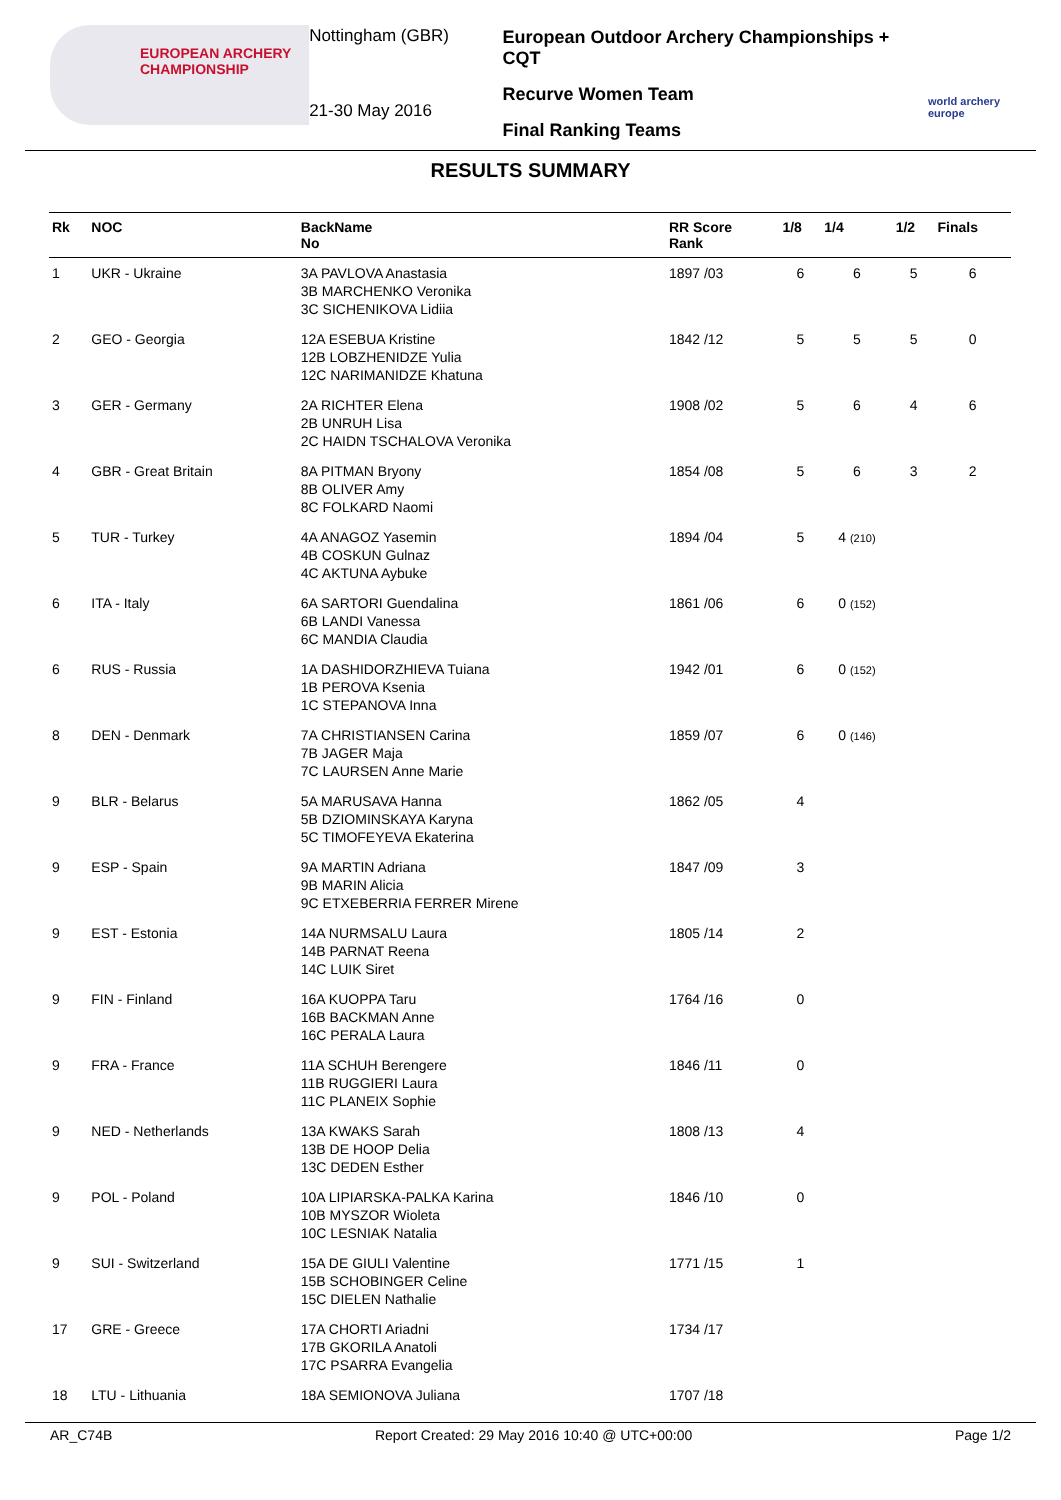EUROPEAN ARCHERY CHAMPIONSHIP
Nottingham (GBR)
21-30 May 2016
European Outdoor Archery Championships + CQT
Recurve Women Team
Final Ranking Teams
world archery europe
RESULTS SUMMARY
| Rk | NOC | BackName No | RR Score Rank | 1/8 | 1/4 | 1/2 | Finals |
| --- | --- | --- | --- | --- | --- | --- | --- |
| 1 | UKR - Ukraine | 3A PAVLOVA Anastasia 3B MARCHENKO Veronika 3C SICHENIKOVA Lidiia | 1897 /03 | 6 | 6 | 5 | 6 |
| 2 | GEO - Georgia | 12A ESEBUA Kristine 12B LOBZHENIDZE Yulia 12C NARIMANIDZE Khatuna | 1842 /12 | 5 | 5 | 5 | 0 |
| 3 | GER - Germany | 2A RICHTER Elena 2B UNRUH Lisa 2C HAIDN TSCHALOVA Veronika | 1908 /02 | 5 | 6 | 4 | 6 |
| 4 | GBR - Great Britain | 8A PITMAN Bryony 8B OLIVER Amy 8C FOLKARD Naomi | 1854 /08 | 5 | 6 | 3 | 2 |
| 5 | TUR - Turkey | 4A ANAGOZ Yasemin 4B COSKUN Gulnaz 4C AKTUNA Aybuke | 1894 /04 | 5 | 4 (210) | | |
| 6 | ITA - Italy | 6A SARTORI Guendalina 6B LANDI Vanessa 6C MANDIA Claudia | 1861 /06 | 6 | 0 (152) | | |
| 6 | RUS - Russia | 1A DASHIDORZHIEVA Tuiana 1B PEROVA Ksenia 1C STEPANOVA Inna | 1942 /01 | 6 | 0 (152) | | |
| 8 | DEN - Denmark | 7A CHRISTIANSEN Carina 7B JAGER Maja 7C LAURSEN Anne Marie | 1859 /07 | 6 | 0 (146) | | |
| 9 | BLR - Belarus | 5A MARUSAVA Hanna 5B DZIOMINSKAYA Karyna 5C TIMOFEYEVA Ekaterina | 1862 /05 | 4 | | | |
| 9 | ESP - Spain | 9A MARTIN Adriana 9B MARIN Alicia 9C ETXEBERRIA FERRER Mirene | 1847 /09 | 3 | | | |
| 9 | EST - Estonia | 14A NURMSALU Laura 14B PARNAT Reena 14C LUIK Siret | 1805 /14 | 2 | | | |
| 9 | FIN - Finland | 16A KUOPPA Taru 16B BACKMAN Anne 16C PERALA Laura | 1764 /16 | 0 | | | |
| 9 | FRA - France | 11A SCHUH Berengere 11B RUGGIERI Laura 11C PLANEIX Sophie | 1846 /11 | 0 | | | |
| 9 | NED - Netherlands | 13A KWAKS Sarah 13B DE HOOP Delia 13C DEDEN Esther | 1808 /13 | 4 | | | |
| 9 | POL - Poland | 10A LIPIARSKA-PALKA Karina 10B MYSZOR Wioleta 10C LESNIAK Natalia | 1846 /10 | 0 | | | |
| 9 | SUI - Switzerland | 15A DE GIULI Valentine 15B SCHOBINGER Celine 15C DIELEN Nathalie | 1771 /15 | 1 | | | |
| 17 | GRE - Greece | 17A CHORTI Ariadni 17B GKORILA Anatoli 17C PSARRA Evangelia | 1734 /17 | | | | |
| 18 | LTU - Lithuania | 18A SEMIONOVA Juliana | 1707 /18 | | | | |
AR_C74B Report Created: 29 May 2016 10:40 @ UTC+00:00 Page 1/2